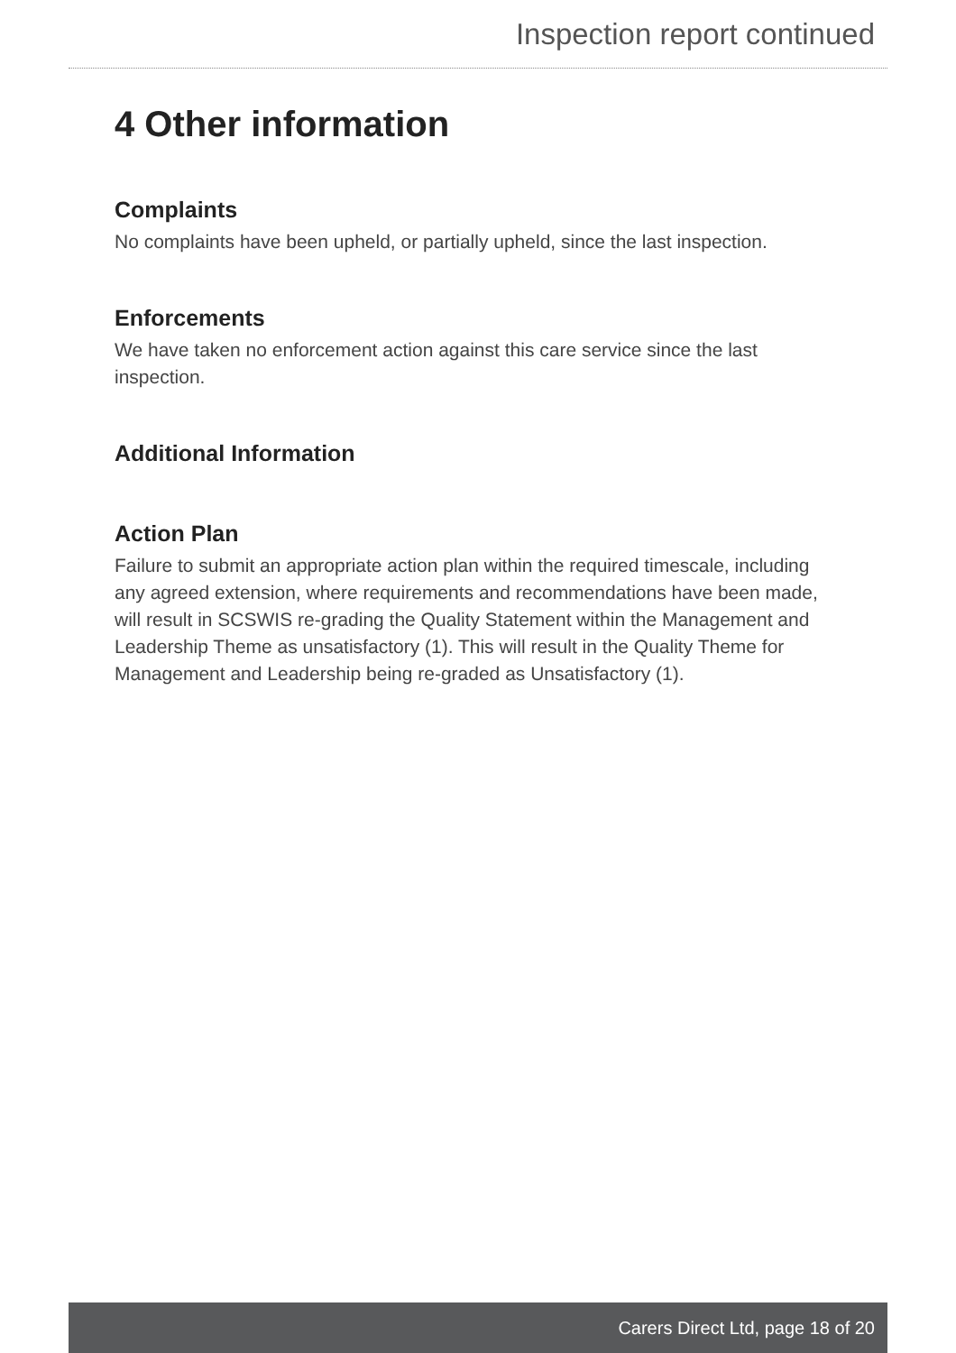Inspection report continued
4 Other information
Complaints
No complaints have been upheld, or partially upheld, since the last inspection.
Enforcements
We have taken no enforcement action against this care service since the last inspection.
Additional Information
Action Plan
Failure to submit an appropriate action plan within the required timescale, including any agreed extension, where requirements and recommendations have been made, will result in SCSWIS re-grading the Quality Statement within the Management and Leadership Theme as unsatisfactory (1). This will result in the Quality Theme for Management and Leadership being re-graded as Unsatisfactory (1).
Carers Direct Ltd, page 18 of 20